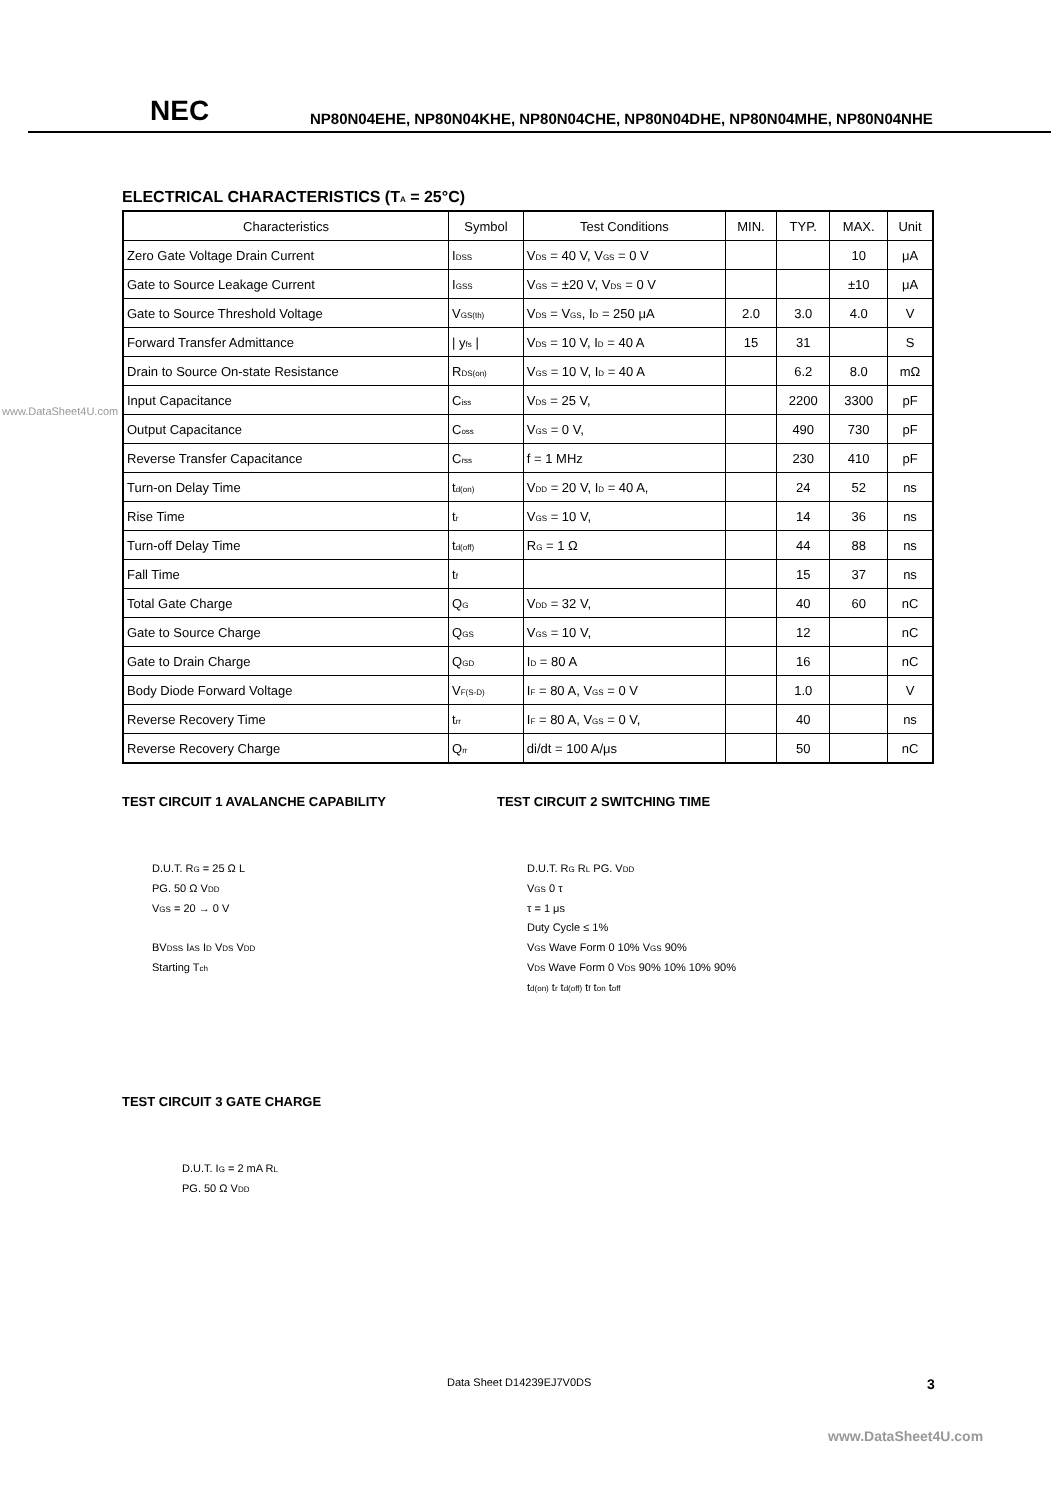NEC
NP80N04EHE, NP80N04KHE, NP80N04CHE, NP80N04DHE, NP80N04MHE, NP80N04NHE
ELECTRICAL CHARACTERISTICS (T<sub>A</sub> = 25°C)
| Characteristics | Symbol | Test Conditions | MIN. | TYP. | MAX. | Unit |
| --- | --- | --- | --- | --- | --- | --- |
| Zero Gate Voltage Drain Current | I<sub>DSS</sub> | V<sub>DS</sub> = 40 V, V<sub>GS</sub> = 0 V | | | 10 | μA |
| Gate to Source Leakage Current | I<sub>GSS</sub> | V<sub>GS</sub> = ±20 V, V<sub>DS</sub> = 0 V | | | ±10 | μA |
| Gate to Source Threshold Voltage | V<sub>GS(th)</sub> | V<sub>DS</sub> = V<sub>GS</sub>, I<sub>D</sub> = 250 μA | 2.0 | 3.0 | 4.0 | V |
| Forward Transfer Admittance | / y<sub>fs</sub> / | V<sub>DS</sub> = 10 V, I<sub>D</sub> = 40 A | 15 | 31 | | S |
| Drain to Source On-state Resistance | R<sub>DS(on)</sub> | V<sub>GS</sub> = 10 V, I<sub>D</sub> = 40 A | | 6.2 | 8.0 | mΩ |
| Input Capacitance | C<sub>iss</sub> | V<sub>DS</sub> = 25 V, | | 2200 | 3300 | pF |
| Output Capacitance | C<sub>oss</sub> | V<sub>GS</sub> = 0 V, | | 490 | 730 | pF |
| Reverse Transfer Capacitance | C<sub>rss</sub> | f = 1 MHz | | 230 | 410 | pF |
| Turn-on Delay Time | t<sub>d(on)</sub> | V<sub>DD</sub> = 20 V, I<sub>D</sub> = 40 A, | | 24 | 52 | ns |
| Rise Time | t<sub>r</sub> | V<sub>GS</sub> = 10 V, | | 14 | 36 | ns |
| Turn-off Delay Time | t<sub>d(off)</sub> | R<sub>G</sub> = 1 Ω | | 44 | 88 | ns |
| Fall Time | t<sub>f</sub> | | | 15 | 37 | ns |
| Total Gate Charge | Q<sub>G</sub> | V<sub>DD</sub> = 32 V, | | 40 | 60 | nC |
| Gate to Source Charge | Q<sub>GS</sub> | V<sub>GS</sub> = 10 V, | | 12 | | nC |
| Gate to Drain Charge | Q<sub>GD</sub> | I<sub>D</sub> = 80 A | | 16 | | nC |
| Body Diode Forward Voltage | V<sub>F(S-D)</sub> | I<sub>F</sub> = 80 A, V<sub>GS</sub> = 0 V | | 1.0 | | V |
| Reverse Recovery Time | t<sub>rr</sub> | I<sub>F</sub> = 80 A, V<sub>GS</sub> = 0 V, | | 40 | | ns |
| Reverse Recovery Charge | Q<sub>rr</sub> | di/dt = 100 A/μs | | 50 | | nC |
TEST CIRCUIT 1 AVALANCHE CAPABILITY
D.U.T. R<sub>G</sub> = 25 Ω L
PG. 50 Ω V<sub>DD</sub>
V<sub>GS</sub> = 20 → 0 V
BV<sub>DSS</sub> I<sub>AS</sub> I<sub>D</sub> V<sub>DS</sub> V<sub>DD</sub>
Starting T<sub>ch</sub>
TEST CIRCUIT 2 SWITCHING TIME
D.U.T. R<sub>G</sub> R<sub>L</sub> PG. V<sub>DD</sub>
V<sub>GS</sub> 0 τ
τ = 1 μs
Duty Cycle ≤ 1%
V<sub>GS</sub> Wave Form 0 10% V<sub>GS</sub> 90%
V<sub>DS</sub> Wave Form 0 V<sub>DS</sub> 90% 10% 10% 90%
t<sub>d(on)</sub> t<sub>r</sub> t<sub>d(off)</sub> t<sub>f</sub> t<sub>on</sub> t<sub>off</sub>
TEST CIRCUIT 3 GATE CHARGE
D.U.T. I<sub>G</sub> = 2 mA R<sub>L</sub>
PG. 50 Ω V<sub>DD</sub>
Data Sheet D14239EJ7V0DS 3
www.DataSheet4U.com
www.DataSheet4U.com